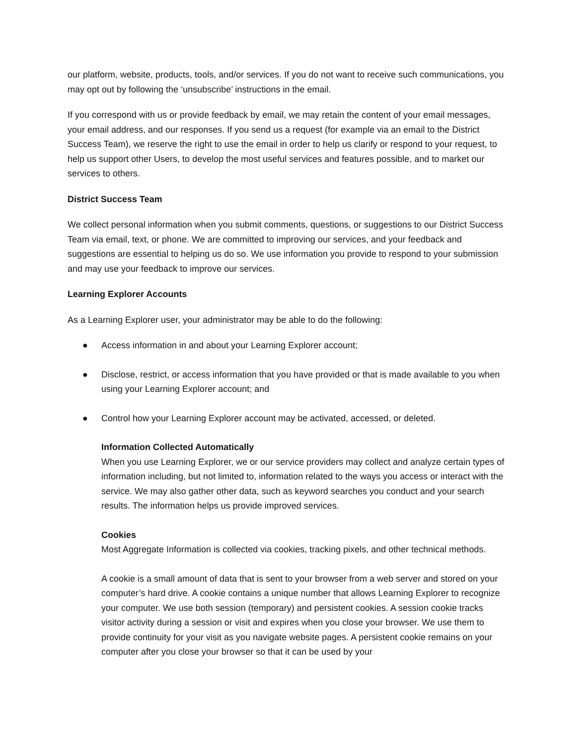our platform, website, products, tools, and/or services. If you do not want to receive such communications, you may opt out by following the ‘unsubscribe’ instructions in the email.
If you correspond with us or provide feedback by email, we may retain the content of your email messages, your email address, and our responses. If you send us a request (for example via an email to the District Success Team), we reserve the right to use the email in order to help us clarify or respond to your request, to help us support other Users, to develop the most useful services and features possible, and to market our services to others.
District Success Team
We collect personal information when you submit comments, questions, or suggestions to our District Success Team via email, text, or phone. We are committed to improving our services, and your feedback and suggestions are essential to helping us do so. We use information you provide to respond to your submission and may use your feedback to improve our services.
Learning Explorer Accounts
As a Learning Explorer user, your administrator may be able to do the following:
● Access information in and about your Learning Explorer account;
● Disclose, restrict, or access information that you have provided or that is made available to you when using your Learning Explorer account; and
● Control how your Learning Explorer account may be activated, accessed, or deleted.
Information Collected Automatically
When you use Learning Explorer, we or our service providers may collect and analyze certain types of information including, but not limited to, information related to the ways you access or interact with the service. We may also gather other data, such as keyword searches you conduct and your search results. The information helps us provide improved services.
Cookies
Most Aggregate Information is collected via cookies, tracking pixels, and other technical methods.
A cookie is a small amount of data that is sent to your browser from a web server and stored on your computer’s hard drive. A cookie contains a unique number that allows Learning Explorer to recognize your computer. We use both session (temporary) and persistent cookies. A session cookie tracks visitor activity during a session or visit and expires when you close your browser. We use them to provide continuity for your visit as you navigate website pages. A persistent cookie remains on your computer after you close your browser so that it can be used by your